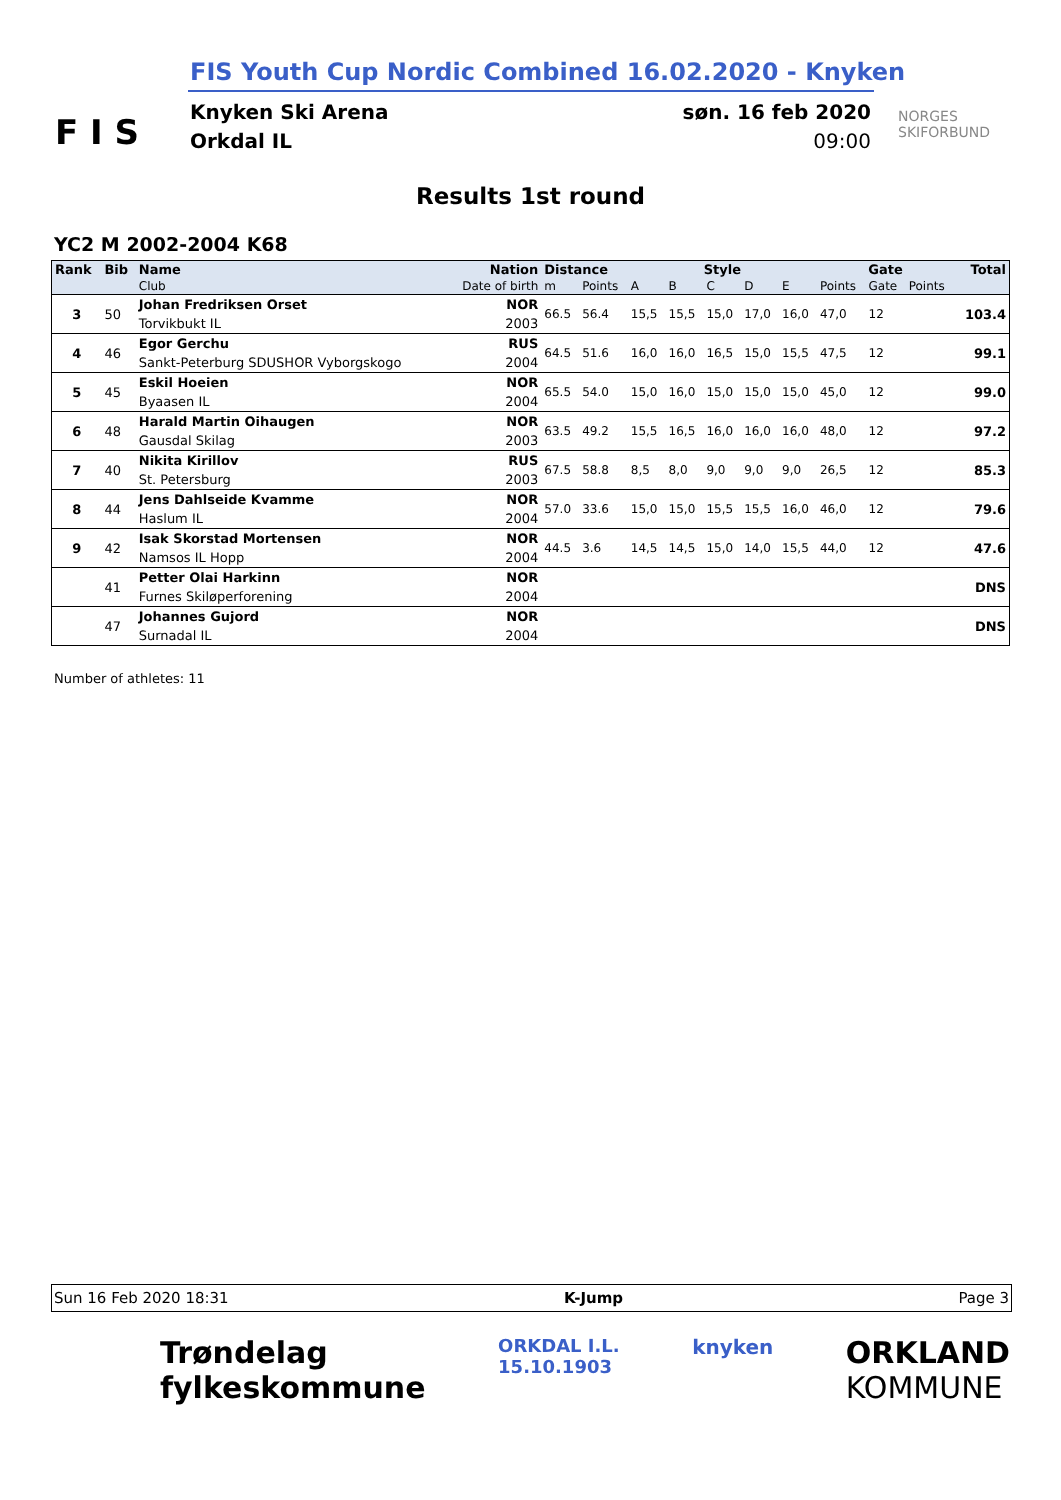F I S
FIS Youth Cup Nordic Combined 16.02.2020 - Knyken
Knyken Ski Arena
Orkdal IL
søn. 16 feb 2020
09:00
NORGES
SKIFORBUND
Results 1st round
YC2 M 2002-2004 K68
| Rank | Bib | Name | Nation | Distance | | Style | | | | | Gate | | | Total |
| --- | --- | --- | --- | --- | --- | --- | --- | --- | --- | --- | --- | --- | --- | --- |
| | | Club | Date of birth | m | Points | A | B | C | D | E | Points | Gate | Points | |
| 3 | 50 | Johan Fredriksen Orset | NOR | 66.5 | 56.4 | 15,5 | 15,5 | 15,0 | 17,0 | 16,0 | 47,0 | 12 | | 103.4 |
| | | Torvikbukt IL | 2003 | | | | | | | | | | | |
| 4 | 46 | Egor Gerchu | RUS | 64.5 | 51.6 | 16,0 | 16,0 | 16,5 | 15,0 | 15,5 | 47,5 | 12 | | 99.1 |
| | | Sankt-Peterburg SDUSHOR Vyborgskogo | 2004 | | | | | | | | | | | |
| 5 | 45 | Eskil Hoeien | NOR | 65.5 | 54.0 | 15,0 | 16,0 | 15,0 | 15,0 | 15,0 | 45,0 | 12 | | 99.0 |
| | | Byaasen IL | 2004 | | | | | | | | | | | |
| 6 | 48 | Harald Martin Oihaugen | NOR | 63.5 | 49.2 | 15,5 | 16,5 | 16,0 | 16,0 | 16,0 | 48,0 | 12 | | 97.2 |
| | | Gausdal Skilag | 2003 | | | | | | | | | | | |
| 7 | 40 | Nikita Kirillov | RUS | 67.5 | 58.8 | 8,5 | 8,0 | 9,0 | 9,0 | 9,0 | 26,5 | 12 | | 85.3 |
| | | St. Petersburg | 2003 | | | | | | | | | | | |
| 8 | 44 | Jens Dahlseide Kvamme | NOR | 57.0 | 33.6 | 15,0 | 15,0 | 15,5 | 15,5 | 16,0 | 46,0 | 12 | | 79.6 |
| | | Haslum IL | 2004 | | | | | | | | | | | |
| 9 | 42 | Isak Skorstad Mortensen | NOR | 44.5 | 3.6 | 14,5 | 14,5 | 15,0 | 14,0 | 15,5 | 44,0 | 12 | | 47.6 |
| | | Namsos IL Hopp | 2004 | | | | | | | | | | | |
| | 41 | Petter Olai Harkinn | NOR | | | | | | | | | | | DNS |
| | | Furnes Skiløperforening | 2004 | | | | | | | | | | | |
| | 47 | Johannes Gujord | NOR | | | | | | | | | | | DNS |
| | | Surnadal IL | 2004 | | | | | | | | | | | |
Number of athletes: 11
Sun 16 Feb 2020 18:31 K-Jump Page 3
Trøndelag
fylkeskommune ORKDAL I.L.
15.10.1903 knyken ORKLAND
KOMMUNE